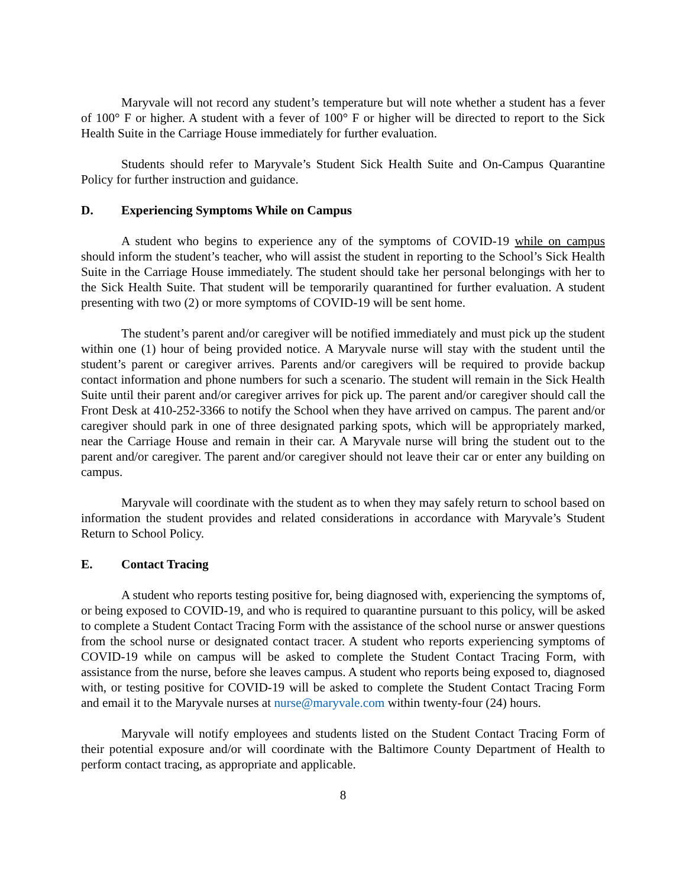Maryvale will not record any student’s temperature but will note whether a student has a fever of 100° F or higher. A student with a fever of 100° F or higher will be directed to report to the Sick Health Suite in the Carriage House immediately for further evaluation.
Students should refer to Maryvale’s Student Sick Health Suite and On-Campus Quarantine Policy for further instruction and guidance.
D. Experiencing Symptoms While on Campus
A student who begins to experience any of the symptoms of COVID-19 while on campus should inform the student’s teacher, who will assist the student in reporting to the School’s Sick Health Suite in the Carriage House immediately. The student should take her personal belongings with her to the Sick Health Suite. That student will be temporarily quarantined for further evaluation. A student presenting with two (2) or more symptoms of COVID-19 will be sent home.
The student’s parent and/or caregiver will be notified immediately and must pick up the student within one (1) hour of being provided notice. A Maryvale nurse will stay with the student until the student’s parent or caregiver arrives. Parents and/or caregivers will be required to provide backup contact information and phone numbers for such a scenario. The student will remain in the Sick Health Suite until their parent and/or caregiver arrives for pick up. The parent and/or caregiver should call the Front Desk at 410-252-3366 to notify the School when they have arrived on campus. The parent and/or caregiver should park in one of three designated parking spots, which will be appropriately marked, near the Carriage House and remain in their car. A Maryvale nurse will bring the student out to the parent and/or caregiver. The parent and/or caregiver should not leave their car or enter any building on campus.
Maryvale will coordinate with the student as to when they may safely return to school based on information the student provides and related considerations in accordance with Maryvale’s Student Return to School Policy.
E. Contact Tracing
A student who reports testing positive for, being diagnosed with, experiencing the symptoms of, or being exposed to COVID-19, and who is required to quarantine pursuant to this policy, will be asked to complete a Student Contact Tracing Form with the assistance of the school nurse or answer questions from the school nurse or designated contact tracer. A student who reports experiencing symptoms of COVID-19 while on campus will be asked to complete the Student Contact Tracing Form, with assistance from the nurse, before she leaves campus. A student who reports being exposed to, diagnosed with, or testing positive for COVID-19 will be asked to complete the Student Contact Tracing Form and email it to the Maryvale nurses at nurse@maryvale.com within twenty-four (24) hours.
Maryvale will notify employees and students listed on the Student Contact Tracing Form of their potential exposure and/or will coordinate with the Baltimore County Department of Health to perform contact tracing, as appropriate and applicable.
8